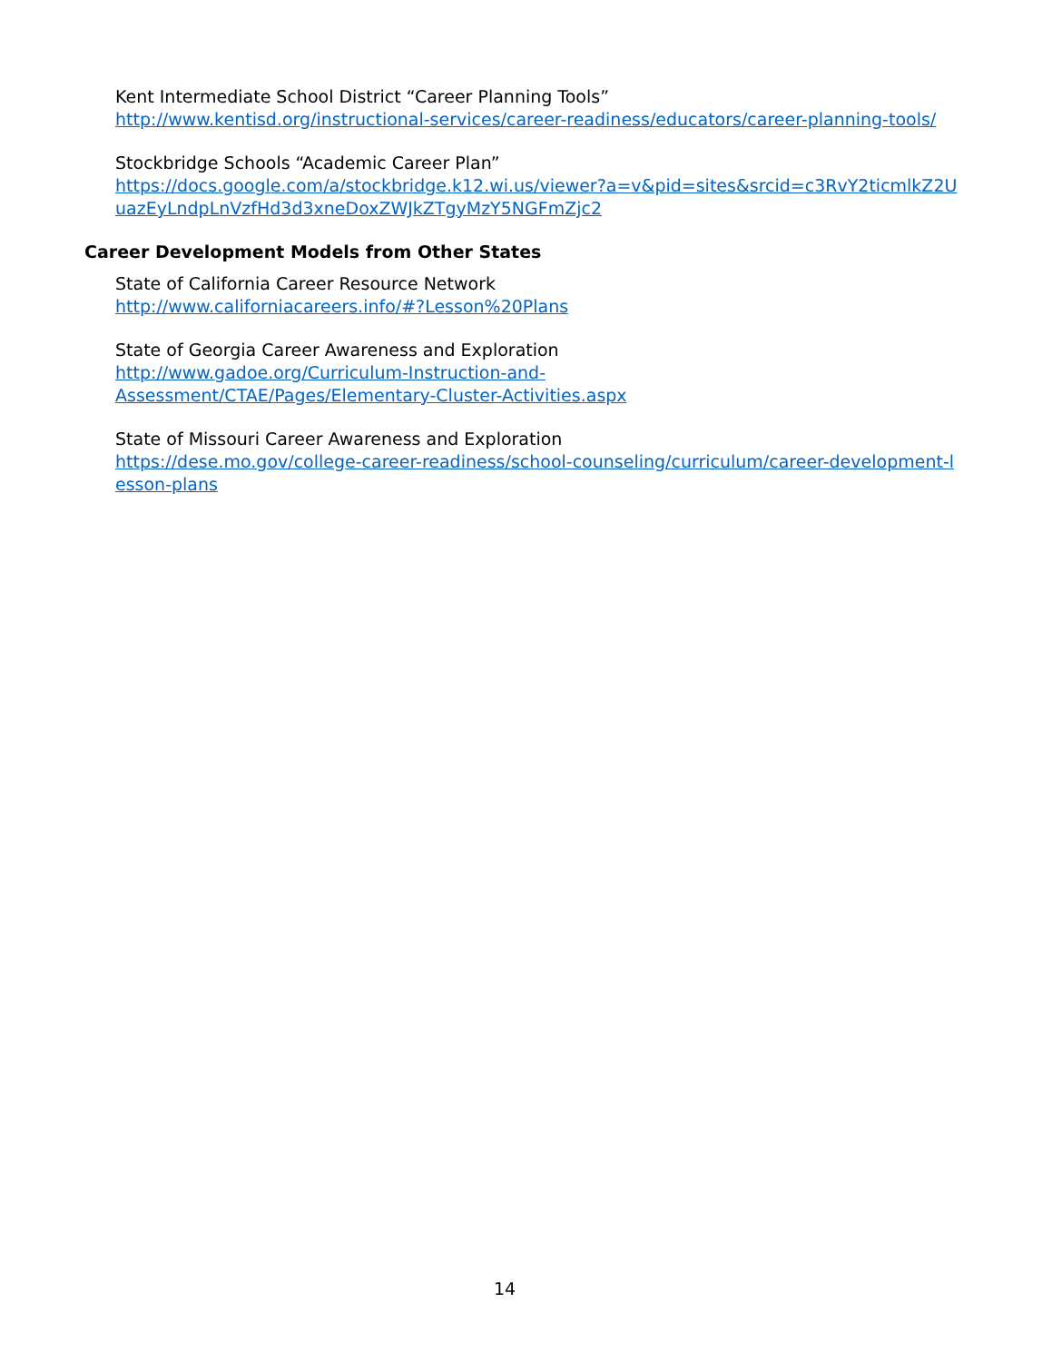Kent Intermediate School District “Career Planning Tools”
http://www.kentisd.org/instructional-services/career-readiness/educators/career-planning-tools/
Stockbridge Schools “Academic Career Plan”
https://docs.google.com/a/stockbridge.k12.wi.us/viewer?a=v&pid=sites&srcid=c3RvY2ticmlkZ2UuazEyLndpLnVzfHd3d3xneDoxZWJkZTgyMzY5NGFmZjc2
Career Development Models from Other States
State of California Career Resource Network
http://www.californiacareers.info/#?Lesson%20Plans
State of Georgia Career Awareness and Exploration
http://www.gadoe.org/Curriculum-Instruction-and-
Assessment/CTAE/Pages/Elementary-Cluster-Activities.aspx
State of Missouri Career Awareness and Exploration
https://dese.mo.gov/college-career-readiness/school-counseling/curriculum/career-development-lesson-plans
14